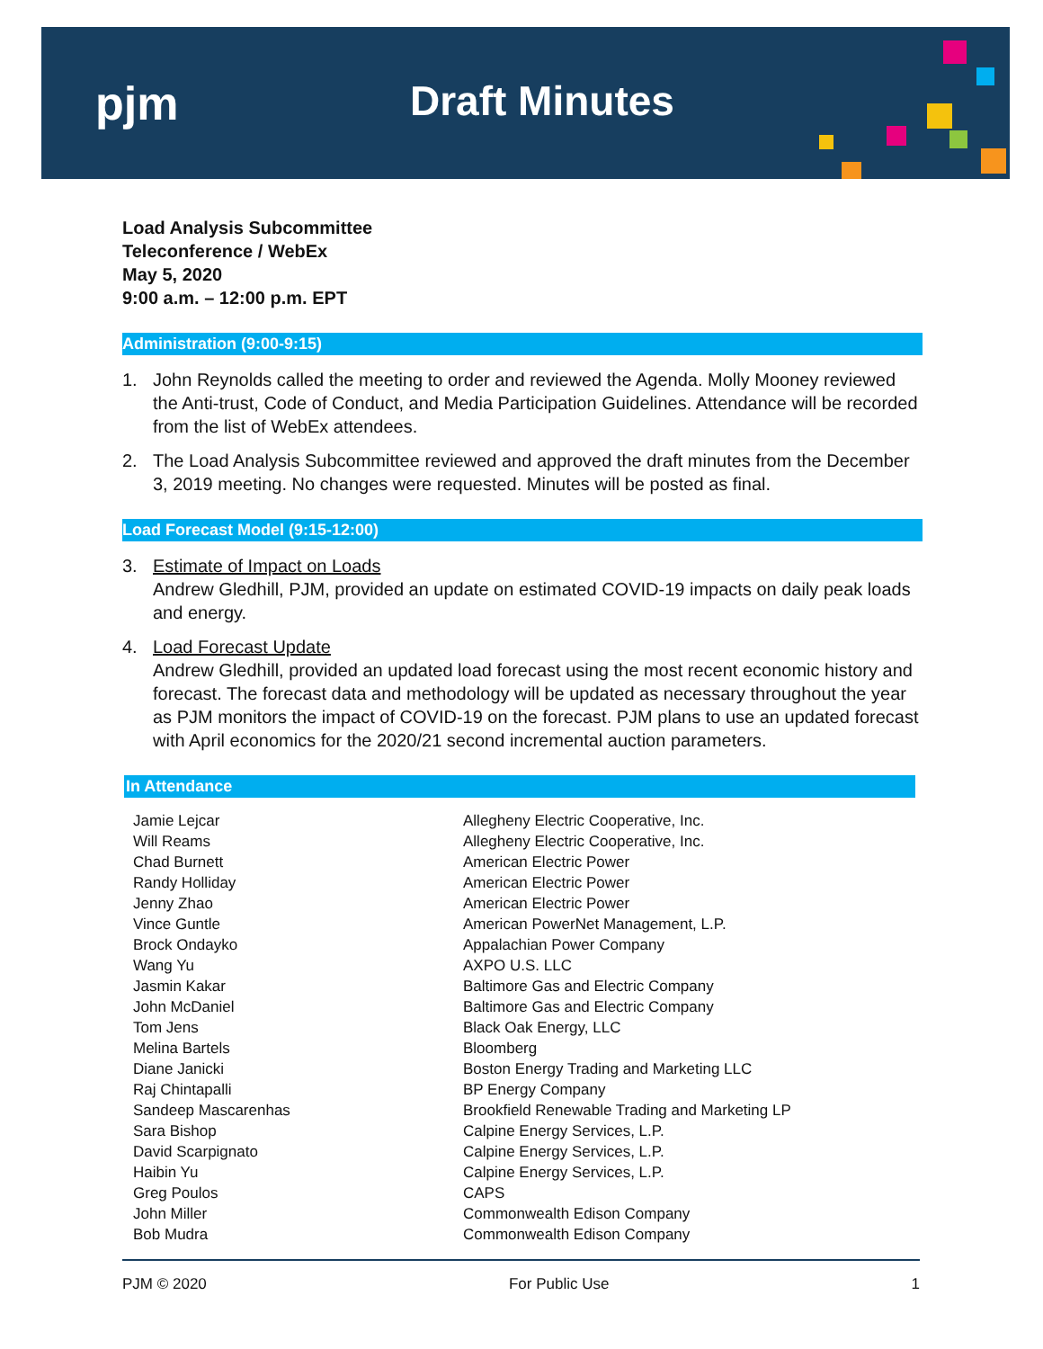pjm Draft Minutes
Load Analysis Subcommittee
Teleconference / WebEx
May 5, 2020
9:00 a.m. – 12:00 p.m. EPT
Administration (9:00-9:15)
1. John Reynolds called the meeting to order and reviewed the Agenda. Molly Mooney reviewed the Anti-trust, Code of Conduct, and Media Participation Guidelines. Attendance will be recorded from the list of WebEx attendees.
2. The Load Analysis Subcommittee reviewed and approved the draft minutes from the December 3, 2019 meeting. No changes were requested. Minutes will be posted as final.
Load Forecast Model (9:15-12:00)
3. Estimate of Impact on Loads
Andrew Gledhill, PJM, provided an update on estimated COVID-19 impacts on daily peak loads and energy.
4. Load Forecast Update
Andrew Gledhill, provided an updated load forecast using the most recent economic history and forecast. The forecast data and methodology will be updated as necessary throughout the year as PJM monitors the impact of COVID-19 on the forecast. PJM plans to use an updated forecast with April economics for the 2020/21 second incremental auction parameters.
In Attendance
| Jamie Lejcar | Allegheny Electric Cooperative, Inc. |
| Will Reams | Allegheny Electric Cooperative, Inc. |
| Chad Burnett | American Electric Power |
| Randy Holliday | American Electric Power |
| Jenny Zhao | American Electric Power |
| Vince Guntle | American PowerNet Management, L.P. |
| Brock Ondayko | Appalachian Power Company |
| Wang Yu | AXPO U.S. LLC |
| Jasmin Kakar | Baltimore Gas and Electric Company |
| John McDaniel | Baltimore Gas and Electric Company |
| Tom Jens | Black Oak Energy, LLC |
| Melina Bartels | Bloomberg |
| Diane Janicki | Boston Energy Trading and Marketing LLC |
| Raj Chintapalli | BP Energy Company |
| Sandeep Mascarenhas | Brookfield Renewable Trading and Marketing LP |
| Sara Bishop | Calpine Energy Services, L.P. |
| David Scarpignato | Calpine Energy Services, L.P. |
| Haibin Yu | Calpine Energy Services, L.P. |
| Greg Poulos | CAPS |
| John Miller | Commonwealth Edison Company |
| Bob Mudra | Commonwealth Edison Company |
PJM © 2020 For Public Use 1